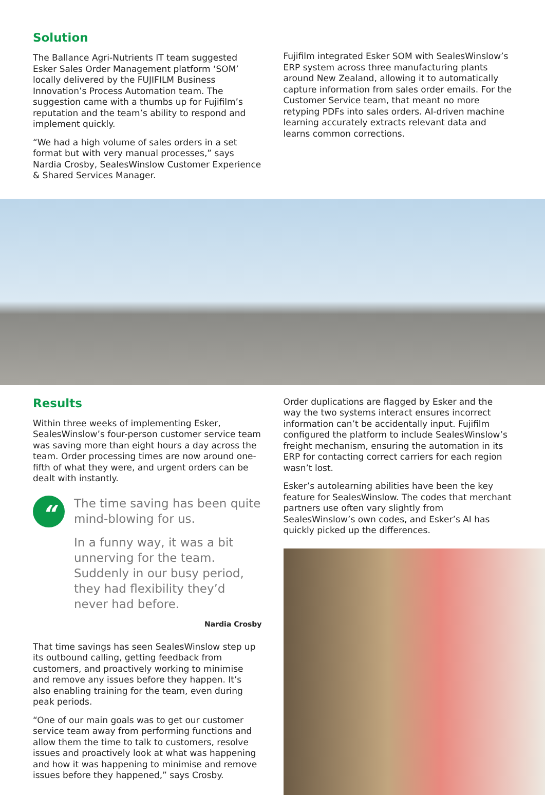Solution
The Ballance Agri-Nutrients IT team suggested Esker Sales Order Management platform ‘SOM’ locally delivered by the FUJIFILM Business Innovation’s Process Automation team. The suggestion came with a thumbs up for Fujifilm’s reputation and the team’s ability to respond and implement quickly.
“We had a high volume of sales orders in a set format but with very manual processes,” says Nardia Crosby, SealesWinslow Customer Experience & Shared Services Manager.
Fujifilm integrated Esker SOM with SealesWinslow’s ERP system across three manufacturing plants around New Zealand, allowing it to automatically capture information from sales order emails. For the Customer Service team, that meant no more retyping PDFs into sales orders. AI-driven machine learning accurately extracts relevant data and learns common corrections.
Results
Within three weeks of implementing Esker, SealesWinslow’s four-person customer service team was saving more than eight hours a day across the team. Order processing times are now around one-fifth of what they were, and urgent orders can be dealt with instantly.
“
The time saving has been quite mind-blowing for us.
In a funny way, it was a bit unnerving for the team. Suddenly in our busy period, they had flexibility they’d never had before.
Nardia Crosby
That time savings has seen SealesWinslow step up its outbound calling, getting feedback from customers, and proactively working to minimise and remove any issues before they happen. It’s also enabling training for the team, even during peak periods.
“One of our main goals was to get our customer service team away from performing functions and allow them the time to talk to customers, resolve issues and proactively look at what was happening and how it was happening to minimise and remove issues before they happened,” says Crosby.
Order duplications are flagged by Esker and the way the two systems interact ensures incorrect information can’t be accidentally input. Fujifilm configured the platform to include SealesWinslow’s freight mechanism, ensuring the automation in its ERP for contacting correct carriers for each region wasn’t lost.
Esker’s autolearning abilities have been the key feature for SealesWinslow. The codes that merchant partners use often vary slightly from SealesWinslow’s own codes, and Esker’s AI has quickly picked up the differences.